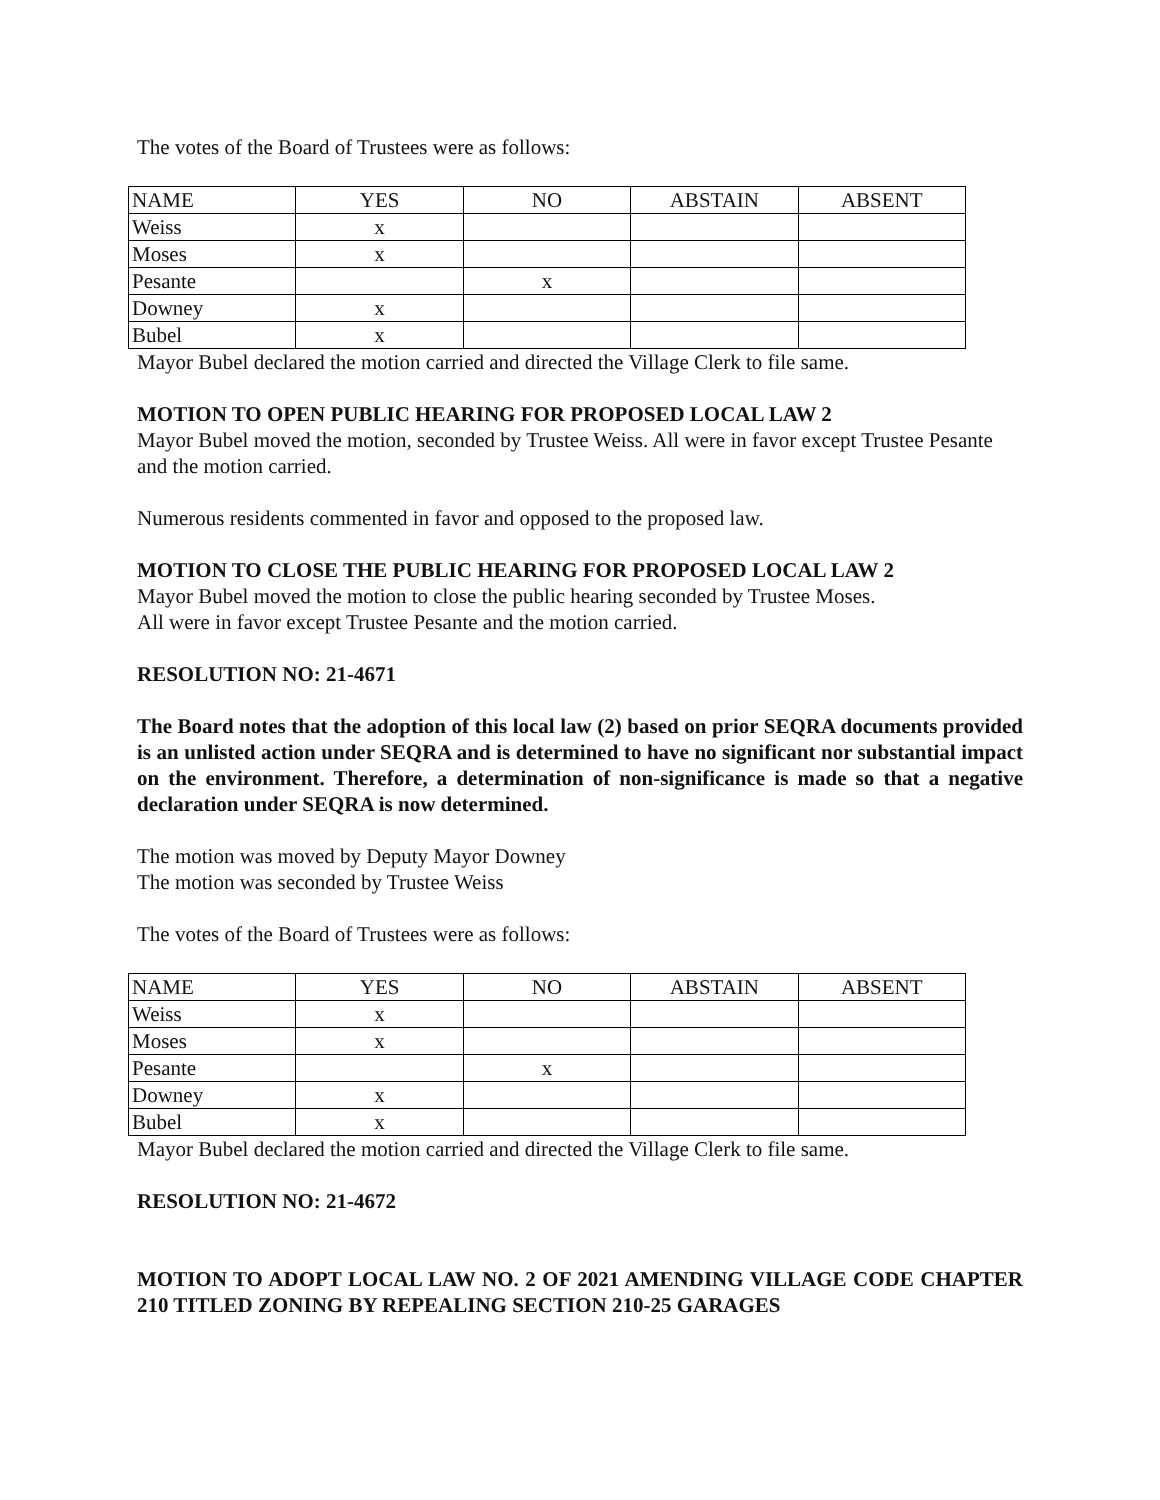The votes of the Board of Trustees were as follows:
| NAME | YES | NO | ABSTAIN | ABSENT |
| Weiss | x | | | |
| Moses | x | | | |
| Pesante | | x | | |
| Downey | x | | | |
| Bubel | x | | | |
Mayor Bubel declared the motion carried and directed the Village Clerk to file same.
MOTION TO OPEN PUBLIC HEARING FOR PROPOSED LOCAL LAW 2
Mayor Bubel moved the motion, seconded by Trustee Weiss. All were in favor except Trustee Pesante and the motion carried.
Numerous residents commented in favor and opposed to the proposed law.
MOTION TO CLOSE THE PUBLIC HEARING FOR PROPOSED LOCAL LAW 2
Mayor Bubel moved the motion to close the public hearing seconded by Trustee Moses.
All were in favor except Trustee Pesante and the motion carried.
RESOLUTION NO: 21-4671
The Board notes that the adoption of this local law (2) based on prior SEQRA documents provided is an unlisted action under SEQRA and is determined to have no significant nor substantial impact on the environment. Therefore, a determination of non-significance is made so that a negative declaration under SEQRA is now determined.
The motion was moved by Deputy Mayor Downey
The motion was seconded by Trustee Weiss
The votes of the Board of Trustees were as follows:
| NAME | YES | NO | ABSTAIN | ABSENT |
| Weiss | x | | | |
| Moses | x | | | |
| Pesante | | x | | |
| Downey | x | | | |
| Bubel | x | | | |
Mayor Bubel declared the motion carried and directed the Village Clerk to file same.
RESOLUTION NO: 21-4672
MOTION TO ADOPT LOCAL LAW NO. 2 OF 2021 AMENDING VILLAGE CODE CHAPTER 210 TITLED ZONING BY REPEALING SECTION 210-25 GARAGES